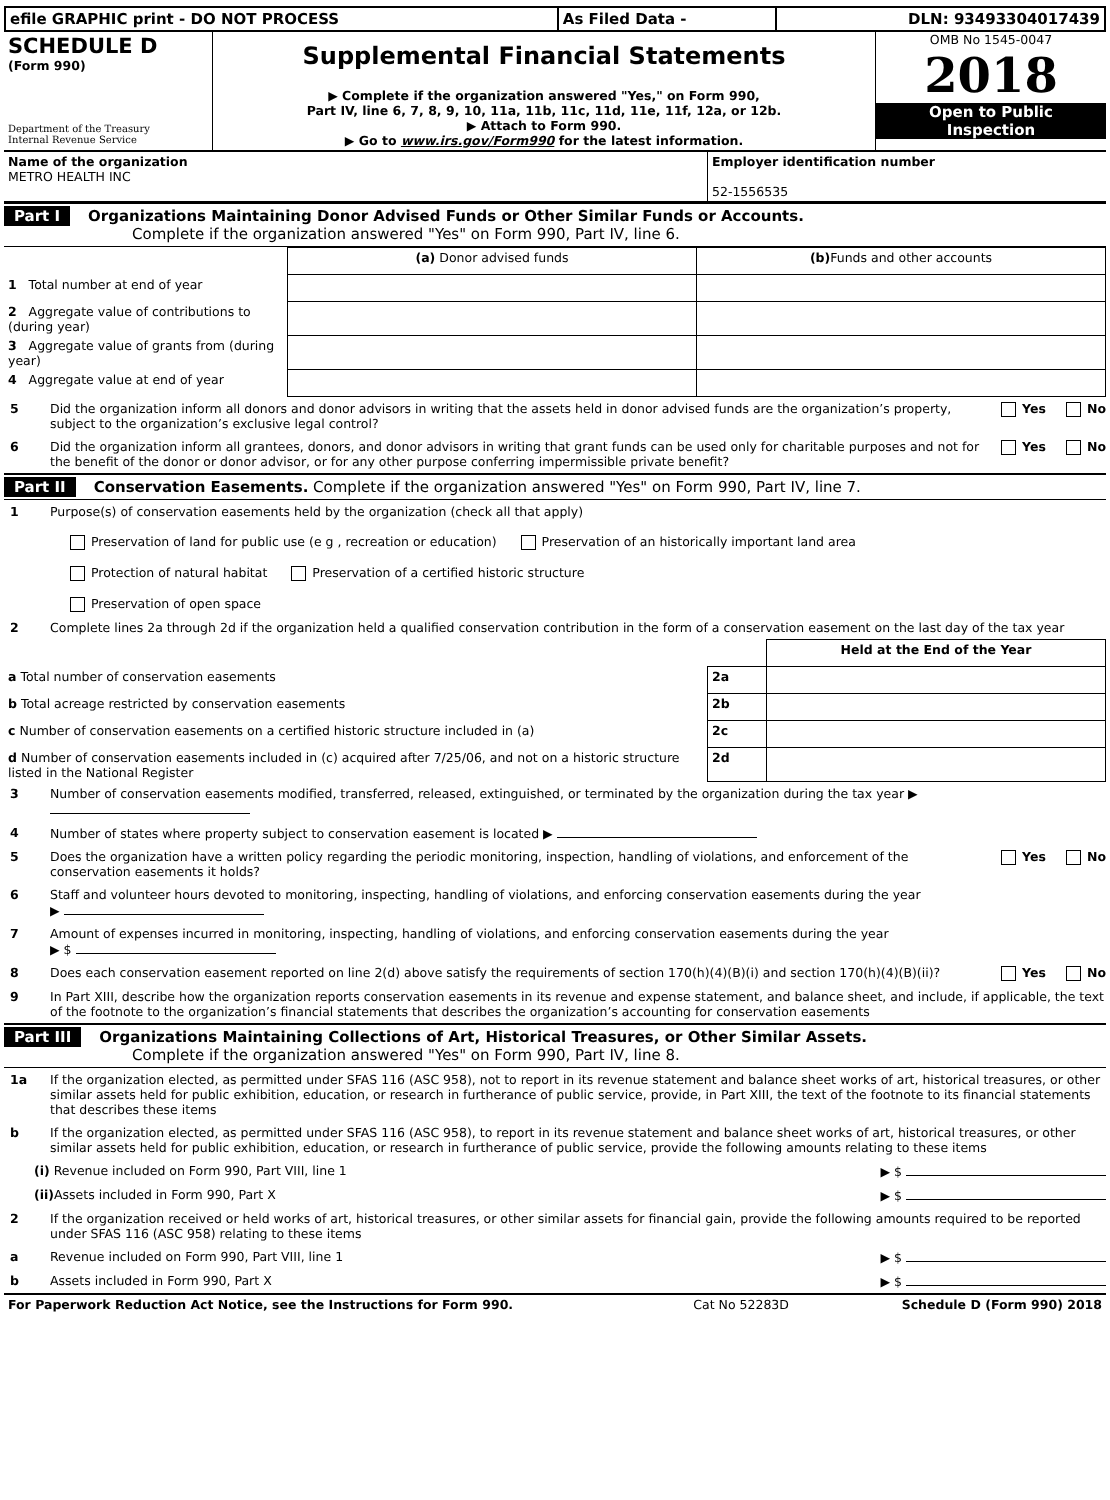| efile GRAPHIC print - DO NOT PROCESS | As Filed Data - | DLN: 93493304017439 |
| SCHEDULE D (Form 990) Department of the Treasury Internal Revenue Service | Supplemental Financial Statements ▶ Complete if the organization answered "Yes," on Form 990, Part IV, line 6, 7, 8, 9, 10, 11a, 11b, 11c, 11d, 11e, 11f, 12a, or 12b. ▶ Attach to Form 990. ▶ Go to www.irs.gov/Form990 for the latest information. | OMB No 1545-0047 2018 Open to Public Inspection |
| Name of the organization METRO HEALTH INC | Employer identification number 52-1556535 |
Part I Organizations Maintaining Donor Advised Funds or Other Similar Funds or Accounts.
Complete if the organization answered "Yes" on Form 990, Part IV, line 6.
| | (a) Donor advised funds | (b) Funds and other accounts |
| 1 Total number at end of year | | |
| 2 Aggregate value of contributions to (during year) | | |
| 3 Aggregate value of grants from (during year) | | |
| 4 Aggregate value at end of year | | |
5 Did the organization inform all donors and donor advisors in writing that the assets held in donor advised funds are the organization’s property, subject to the organization’s exclusive legal control?
Yes No
6 Did the organization inform all grantees, donors, and donor advisors in writing that grant funds can be used only for charitable purposes and not for the benefit of the donor or donor advisor, or for any other purpose conferring impermissible private benefit?
Yes No
Part II Conservation Easements. Complete if the organization answered "Yes" on Form 990, Part IV, line 7.
1 Purpose(s) of conservation easements held by the organization (check all that apply)
Preservation of land for public use (e g , recreation or education) Preservation of an historically important land area
Protection of natural habitat Preservation of a certified historic structure
Preservation of open space
2 Complete lines 2a through 2d if the organization held a qualified conservation contribution in the form of a conservation easement on the last day of the tax year
| | | Held at the End of the Year |
| a Total number of conservation easements | 2a | |
| b Total acreage restricted by conservation easements | 2b | |
| c Number of conservation easements on a certified historic structure included in (a) | 2c | |
| d Number of conservation easements included in (c) acquired after 7/25/06, and not on a historic structure listed in the National Register | 2d | |
3 Number of conservation easements modified, transferred, released, extinguished, or terminated by the organization during the tax year ▶
4 Number of states where property subject to conservation easement is located ▶
5 Does the organization have a written policy regarding the periodic monitoring, inspection, handling of violations, and enforcement of the conservation easements it holds?
Yes No
6 Staff and volunteer hours devoted to monitoring, inspecting, handling of violations, and enforcing conservation easements during the year
▶
7 Amount of expenses incurred in monitoring, inspecting, handling of violations, and enforcing conservation easements during the year
▶ $
8 Does each conservation easement reported on line 2(d) above satisfy the requirements of section 170(h)(4)(B)(i) and section 170(h)(4)(B)(ii)?
Yes No
9 In Part XIII, describe how the organization reports conservation easements in its revenue and expense statement, and balance sheet, and include, if applicable, the text of the footnote to the organization’s financial statements that describes the organization’s accounting for conservation easements
Part III Organizations Maintaining Collections of Art, Historical Treasures, or Other Similar Assets.
Complete if the organization answered "Yes" on Form 990, Part IV, line 8.
1a If the organization elected, as permitted under SFAS 116 (ASC 958), not to report in its revenue statement and balance sheet works of art, historical treasures, or other similar assets held for public exhibition, education, or research in furtherance of public service, provide, in Part XIII, the text of the footnote to its financial statements that describes these items
b If the organization elected, as permitted under SFAS 116 (ASC 958), to report in its revenue statement and balance sheet works of art, historical treasures, or other similar assets held for public exhibition, education, or research in furtherance of public service, provide the following amounts relating to these items
(i) Revenue included on Form 990, Part VIII, line 1
▶ $
(ii) Assets included in Form 990, Part X
▶ $
2 If the organization received or held works of art, historical treasures, or other similar assets for financial gain, provide the following amounts required to be reported under SFAS 116 (ASC 958) relating to these items
a Revenue included on Form 990, Part VIII, line 1
▶ $
b Assets included in Form 990, Part X
▶ $
| For Paperwork Reduction Act Notice, see the Instructions for Form 990. | Cat No 52283D | Schedule D (Form 990) 2018 |